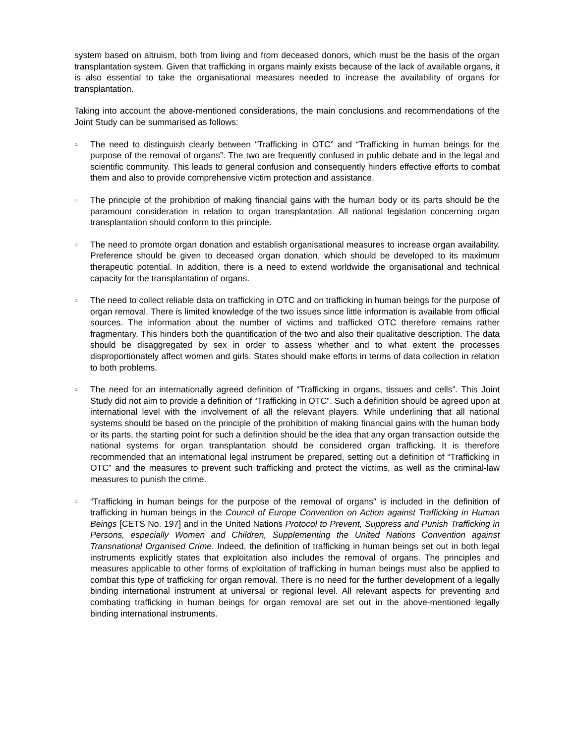system based on altruism, both from living and from deceased donors, which must be the basis of the organ transplantation system. Given that trafficking in organs mainly exists because of the lack of available organs, it is also essential to take the organisational measures needed to increase the availability of organs for transplantation.
Taking into account the above-mentioned considerations, the main conclusions and recommendations of the Joint Study can be summarised as follows:
○
The need to distinguish clearly between “Trafficking in OTC” and “Trafficking in human beings for the purpose of the removal of organs”. The two are frequently confused in public debate and in the legal and scientific community. This leads to general confusion and consequently hinders effective efforts to combat them and also to provide comprehensive victim protection and assistance.
○
The principle of the prohibition of making financial gains with the human body or its parts should be the paramount consideration in relation to organ transplantation. All national legislation concerning organ transplantation should conform to this principle.
○
The need to promote organ donation and establish organisational measures to increase organ availability. Preference should be given to deceased organ donation, which should be developed to its maximum therapeutic potential. In addition, there is a need to extend worldwide the organisational and technical capacity for the transplantation of organs.
○
The need to collect reliable data on trafficking in OTC and on trafficking in human beings for the purpose of organ removal. There is limited knowledge of the two issues since little information is available from official sources. The information about the number of victims and trafficked OTC therefore remains rather fragmentary. This hinders both the quantification of the two and also their qualitative description. The data should be disaggregated by sex in order to assess whether and to what extent the processes disproportionately affect women and girls. States should make efforts in terms of data collection in relation to both problems.
○
The need for an internationally agreed definition of “Trafficking in organs, tissues and cells”. This Joint Study did not aim to provide a definition of “Trafficking in OTC”. Such a definition should be agreed upon at international level with the involvement of all the relevant players. While underlining that all national systems should be based on the principle of the prohibition of making financial gains with the human body or its parts, the starting point for such a definition should be the idea that any organ transaction outside the national systems for organ transplantation should be considered organ trafficking. It is therefore recommended that an international legal instrument be prepared, setting out a definition of “Trafficking in OTC” and the measures to prevent such trafficking and protect the victims, as well as the criminal-law measures to punish the crime.
○
“Trafficking in human beings for the purpose of the removal of organs” is included in the definition of trafficking in human beings in the Council of Europe Convention on Action against Trafficking in Human Beings [CETS No. 197] and in the United Nations Protocol to Prevent, Suppress and Punish Trafficking in Persons, especially Women and Children, Supplementing the United Nations Convention against Transnational Organised Crime. Indeed, the definition of trafficking in human beings set out in both legal instruments explicitly states that exploitation also includes the removal of organs. The principles and measures applicable to other forms of exploitation of trafficking in human beings must also be applied to combat this type of trafficking for organ removal. There is no need for the further development of a legally binding international instrument at universal or regional level. All relevant aspects for preventing and combating trafficking in human beings for organ removal are set out in the above-mentioned legally binding international instruments.